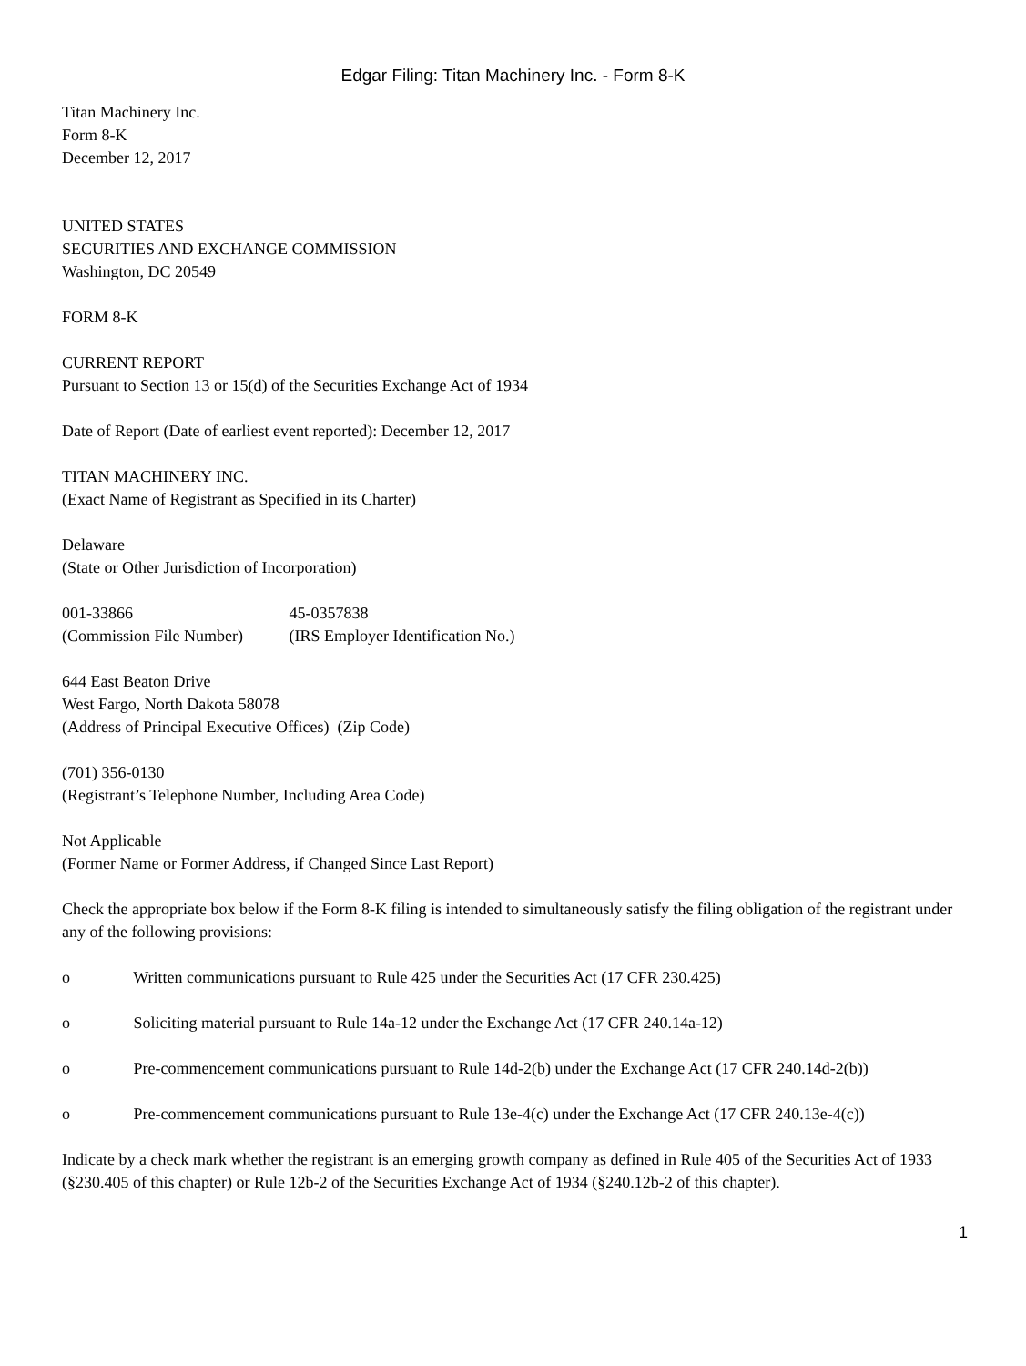Edgar Filing: Titan Machinery Inc. - Form 8-K
Titan Machinery Inc.
Form 8-K
December 12, 2017
UNITED STATES
SECURITIES AND EXCHANGE COMMISSION
Washington, DC 20549
FORM 8-K
CURRENT REPORT
Pursuant to Section 13 or 15(d) of the Securities Exchange Act of 1934
Date of Report (Date of earliest event reported): December 12, 2017
TITAN MACHINERY INC.
(Exact Name of Registrant as Specified in its Charter)
Delaware
(State or Other Jurisdiction of Incorporation)
001-33866 45-0357838
(Commission File Number) (IRS Employer Identification No.)
644 East Beaton Drive
West Fargo, North Dakota 58078
(Address of Principal Executive Offices) (Zip Code)
(701) 356-0130
(Registrant’s Telephone Number, Including Area Code)
Not Applicable
(Former Name or Former Address, if Changed Since Last Report)
Check the appropriate box below if the Form 8-K filing is intended to simultaneously satisfy the filing obligation of the registrant under any of the following provisions:
o Written communications pursuant to Rule 425 under the Securities Act (17 CFR 230.425)
o Soliciting material pursuant to Rule 14a-12 under the Exchange Act (17 CFR 240.14a-12)
o Pre-commencement communications pursuant to Rule 14d-2(b) under the Exchange Act (17 CFR 240.14d-2(b))
o Pre-commencement communications pursuant to Rule 13e-4(c) under the Exchange Act (17 CFR 240.13e-4(c))
Indicate by a check mark whether the registrant is an emerging growth company as defined in Rule 405 of the Securities Act of 1933 (§230.405 of this chapter) or Rule 12b-2 of the Securities Exchange Act of 1934 (§240.12b-2 of this chapter).
1